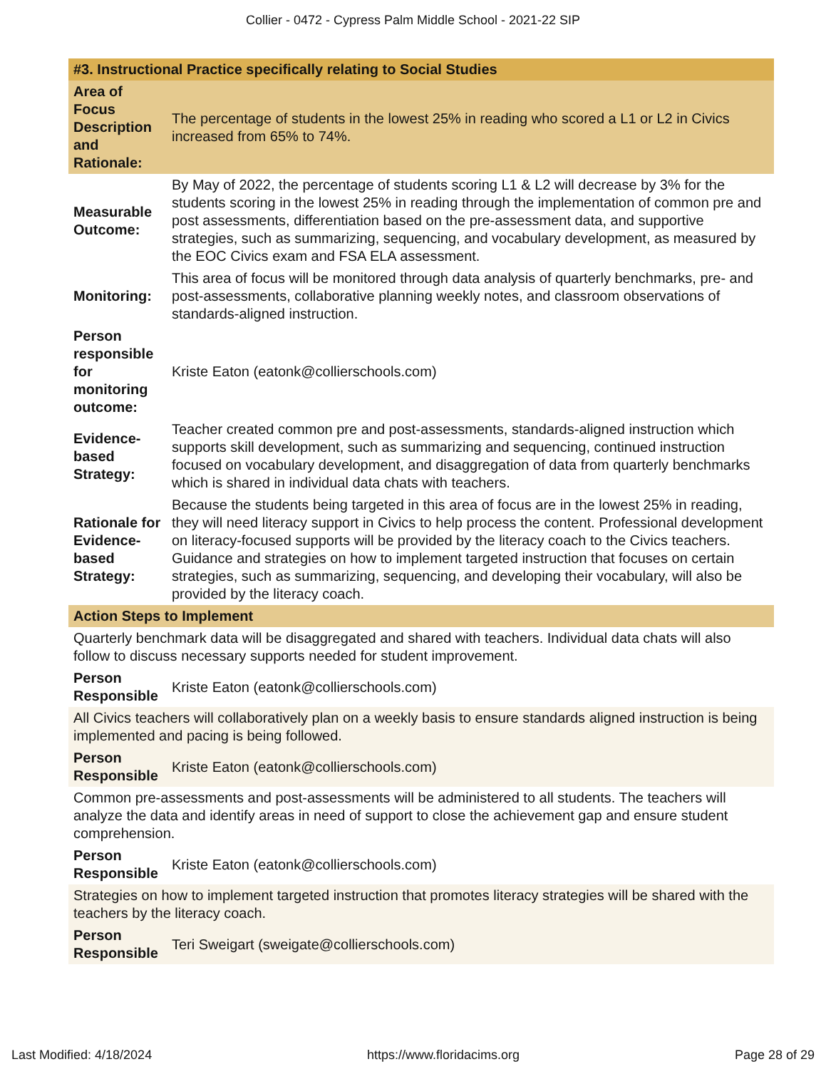Collier - 0472 - Cypress Palm Middle School - 2021-22 SIP
| #3. Instructional Practice specifically relating to Social Studies | |
| Area of Focus Description and Rationale: | The percentage of students in the lowest 25% in reading who scored a L1 or L2 in Civics increased from 65% to 74%. |
| Measurable Outcome: | By May of 2022, the percentage of students scoring L1 & L2 will decrease by 3% for the students scoring in the lowest 25% in reading through the implementation of common pre and post assessments, differentiation based on the pre-assessment data, and supportive strategies, such as summarizing, sequencing, and vocabulary development, as measured by the EOC Civics exam and FSA ELA assessment. |
| Monitoring: | This area of focus will be monitored through data analysis of quarterly benchmarks, pre- and post-assessments, collaborative planning weekly notes, and classroom observations of standards-aligned instruction. |
| Person responsible for monitoring outcome: | Kriste Eaton (eatonk@collierschools.com) |
| Evidence-based Strategy: | Teacher created common pre and post-assessments, standards-aligned instruction which supports skill development, such as summarizing and sequencing, continued instruction focused on vocabulary development, and disaggregation of data from quarterly benchmarks which is shared in individual data chats with teachers. |
| Rationale for Evidence-based Strategy: | Because the students being targeted in this area of focus are in the lowest 25% in reading, they will need literacy support in Civics to help process the content. Professional development on literacy-focused supports will be provided by the literacy coach to the Civics teachers. Guidance and strategies on how to implement targeted instruction that focuses on certain strategies, such as summarizing, sequencing, and developing their vocabulary, will also be provided by the literacy coach. |
| Action Steps to Implement | |
| Quarterly benchmark data will be disaggregated and shared with teachers. Individual data chats will also follow to discuss necessary supports needed for student improvement. | |
| Person Responsible | Kriste Eaton (eatonk@collierschools.com) |
| All Civics teachers will collaboratively plan on a weekly basis to ensure standards aligned instruction is being implemented and pacing is being followed. | |
| Person Responsible | Kriste Eaton (eatonk@collierschools.com) |
| Common pre-assessments and post-assessments will be administered to all students. The teachers will analyze the data and identify areas in need of support to close the achievement gap and ensure student comprehension. | |
| Person Responsible | Kriste Eaton (eatonk@collierschools.com) |
| Strategies on how to implement targeted instruction that promotes literacy strategies will be shared with the teachers by the literacy coach. | |
| Person Responsible | Teri Sweigart (sweigate@collierschools.com) |
Last Modified: 4/18/2024 https://www.floridacims.org Page 28 of 29